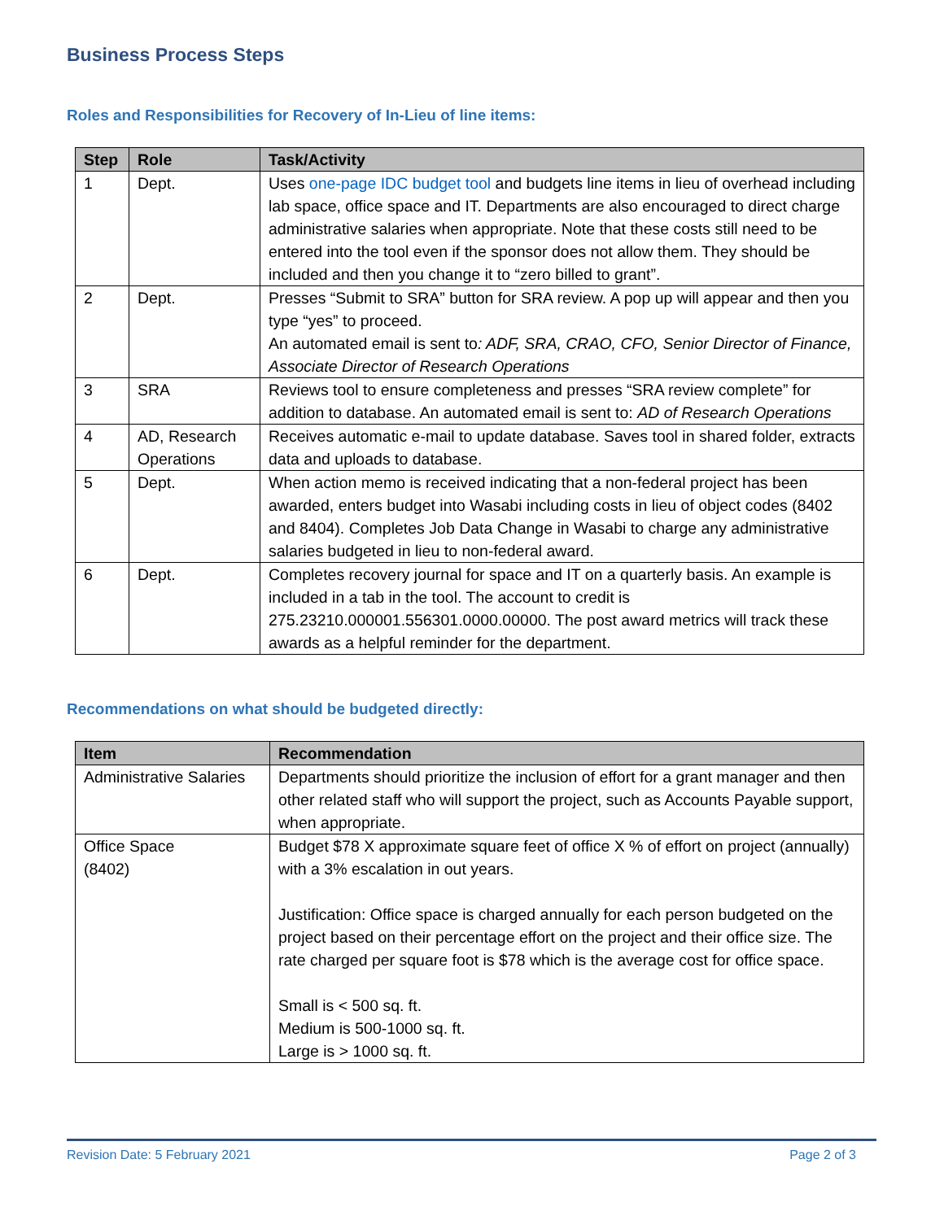Business Process Steps
Roles and Responsibilities for Recovery of In-Lieu of line items:
| Step | Role | Task/Activity |
| --- | --- | --- |
| 1 | Dept. | Uses one-page IDC budget tool and budgets line items in lieu of overhead including lab space, office space and IT. Departments are also encouraged to direct charge administrative salaries when appropriate. Note that these costs still need to be entered into the tool even if the sponsor does not allow them. They should be included and then you change it to “zero billed to grant”. |
| 2 | Dept. | Presses “Submit to SRA” button for SRA review. A pop up will appear and then you type “yes” to proceed. An automated email is sent to : ADF, SRA, CRAO, CFO, Senior Director of Finance, Associate Director of Research Operations |
| 3 | SRA | Reviews tool to ensure completeness and presses “SRA review complete” for addition to database. An automated email is sent to: AD of Research Operations |
| 4 | AD, Research Operations | Receives automatic e-mail to update database. Saves tool in shared folder, extracts data and uploads to database. |
| 5 | Dept. | When action memo is received indicating that a non-federal project has been awarded, enters budget into Wasabi including costs in lieu of object codes (8402 and 8404). Completes Job Data Change in Wasabi to charge any administrative salaries budgeted in lieu to non-federal award. |
| 6 | Dept. | Completes recovery journal for space and IT on a quarterly basis. An example is included in a tab in the tool. The account to credit is 275.23210.000001.556301.0000.00000. The post award metrics will track these awards as a helpful reminder for the department. |
Recommendations on what should be budgeted directly:
| Item | Recommendation |
| --- | --- |
| Administrative Salaries | Departments should prioritize the inclusion of effort for a grant manager and then other related staff who will support the project, such as Accounts Payable support, when appropriate. |
| Office Space (8402) | Budget $78 X approximate square feet of office X % of effort on project (annually) with a 3% escalation in out years. Justification: Office space is charged annually for each person budgeted on the project based on their percentage effort on the project and their office size. The rate charged per square foot is $78 which is the average cost for office space. Small is < 500 sq. ft. Medium is 500-1000 sq. ft. Large is > 1000 sq. ft. |
Revision Date: 5 February 2021 Page 2 of 3